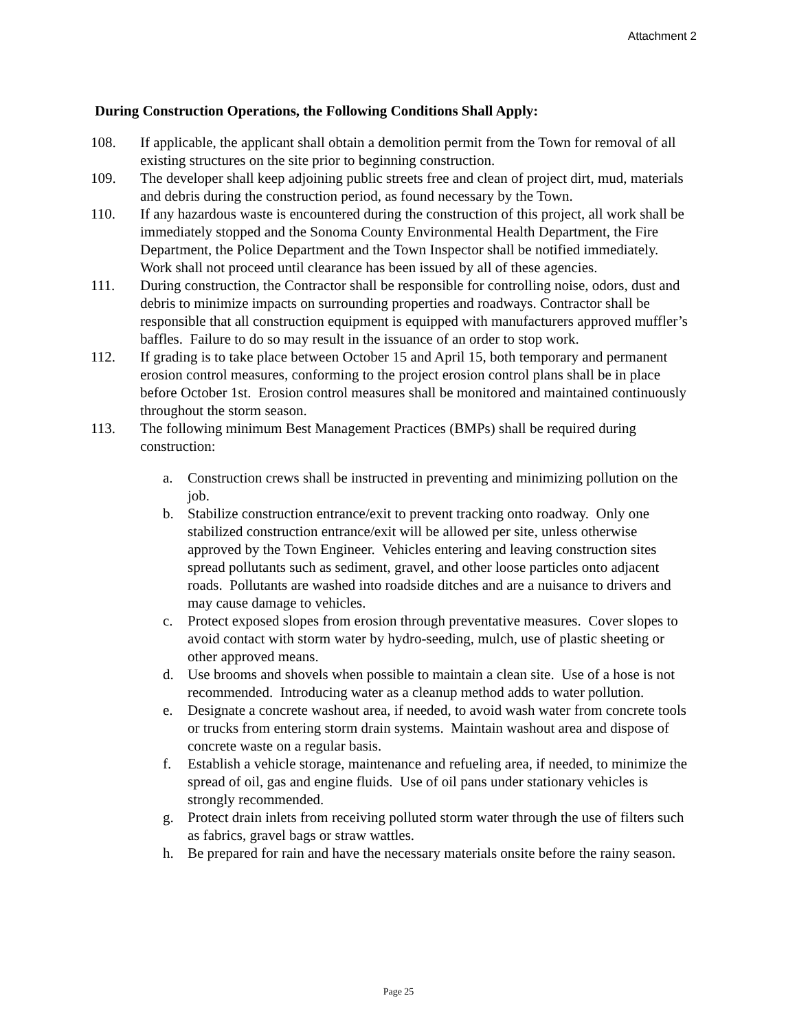Attachment 2
During Construction Operations, the Following Conditions Shall Apply:
108. If applicable, the applicant shall obtain a demolition permit from the Town for removal of all existing structures on the site prior to beginning construction.
109. The developer shall keep adjoining public streets free and clean of project dirt, mud, materials and debris during the construction period, as found necessary by the Town.
110. If any hazardous waste is encountered during the construction of this project, all work shall be immediately stopped and the Sonoma County Environmental Health Department, the Fire Department, the Police Department and the Town Inspector shall be notified immediately. Work shall not proceed until clearance has been issued by all of these agencies.
111. During construction, the Contractor shall be responsible for controlling noise, odors, dust and debris to minimize impacts on surrounding properties and roadways. Contractor shall be responsible that all construction equipment is equipped with manufacturers approved muffler’s baffles. Failure to do so may result in the issuance of an order to stop work.
112. If grading is to take place between October 15 and April 15, both temporary and permanent erosion control measures, conforming to the project erosion control plans shall be in place before October 1st. Erosion control measures shall be monitored and maintained continuously throughout the storm season.
113. The following minimum Best Management Practices (BMPs) shall be required during construction:
a. Construction crews shall be instructed in preventing and minimizing pollution on the job.
b. Stabilize construction entrance/exit to prevent tracking onto roadway. Only one stabilized construction entrance/exit will be allowed per site, unless otherwise approved by the Town Engineer. Vehicles entering and leaving construction sites spread pollutants such as sediment, gravel, and other loose particles onto adjacent roads. Pollutants are washed into roadside ditches and are a nuisance to drivers and may cause damage to vehicles.
c. Protect exposed slopes from erosion through preventative measures. Cover slopes to avoid contact with storm water by hydro-seeding, mulch, use of plastic sheeting or other approved means.
d. Use brooms and shovels when possible to maintain a clean site. Use of a hose is not recommended. Introducing water as a cleanup method adds to water pollution.
e. Designate a concrete washout area, if needed, to avoid wash water from concrete tools or trucks from entering storm drain systems. Maintain washout area and dispose of concrete waste on a regular basis.
f. Establish a vehicle storage, maintenance and refueling area, if needed, to minimize the spread of oil, gas and engine fluids. Use of oil pans under stationary vehicles is strongly recommended.
g. Protect drain inlets from receiving polluted storm water through the use of filters such as fabrics, gravel bags or straw wattles.
h. Be prepared for rain and have the necessary materials onsite before the rainy season.
Page 25